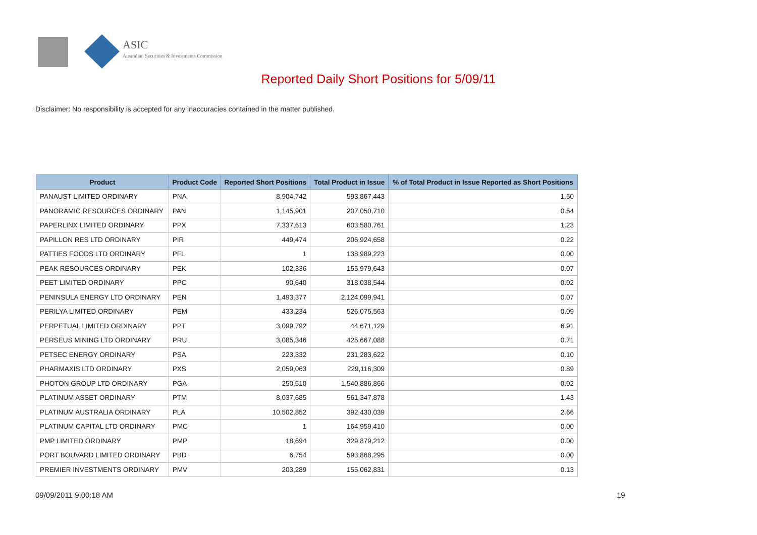ASIC
Australian Securities & Investments Commission
Reported Daily Short Positions for 5/09/11
Disclaimer: No responsibility is accepted for any inaccuracies contained in the matter published.
| Product | Product Code | Reported Short Positions | Total Product in Issue | % of Total Product in Issue Reported as Short Positions |
| --- | --- | --- | --- | --- |
| PANAUST LIMITED ORDINARY | PNA | 8,904,742 | 593,867,443 | 1.50 |
| PANORAMIC RESOURCES ORDINARY | PAN | 1,145,901 | 207,050,710 | 0.54 |
| PAPERLINX LIMITED ORDINARY | PPX | 7,337,613 | 603,580,761 | 1.23 |
| PAPILLON RES LTD ORDINARY | PIR | 449,474 | 206,924,658 | 0.22 |
| PATTIES FOODS LTD ORDINARY | PFL | 1 | 138,989,223 | 0.00 |
| PEAK RESOURCES ORDINARY | PEK | 102,336 | 155,979,643 | 0.07 |
| PEET LIMITED ORDINARY | PPC | 90,640 | 318,038,544 | 0.02 |
| PENINSULA ENERGY LTD ORDINARY | PEN | 1,493,377 | 2,124,099,941 | 0.07 |
| PERILYA LIMITED ORDINARY | PEM | 433,234 | 526,075,563 | 0.09 |
| PERPETUAL LIMITED ORDINARY | PPT | 3,099,792 | 44,671,129 | 6.91 |
| PERSEUS MINING LTD ORDINARY | PRU | 3,085,346 | 425,667,088 | 0.71 |
| PETSEC ENERGY ORDINARY | PSA | 223,332 | 231,283,622 | 0.10 |
| PHARMAXIS LTD ORDINARY | PXS | 2,059,063 | 229,116,309 | 0.89 |
| PHOTON GROUP LTD ORDINARY | PGA | 250,510 | 1,540,886,866 | 0.02 |
| PLATINUM ASSET ORDINARY | PTM | 8,037,685 | 561,347,878 | 1.43 |
| PLATINUM AUSTRALIA ORDINARY | PLA | 10,502,852 | 392,430,039 | 2.66 |
| PLATINUM CAPITAL LTD ORDINARY | PMC | 1 | 164,959,410 | 0.00 |
| PMP LIMITED ORDINARY | PMP | 18,694 | 329,879,212 | 0.00 |
| PORT BOUVARD LIMITED ORDINARY | PBD | 6,754 | 593,868,295 | 0.00 |
| PREMIER INVESTMENTS ORDINARY | PMV | 203,289 | 155,062,831 | 0.13 |
09/09/2011 9:00:18 AM 19